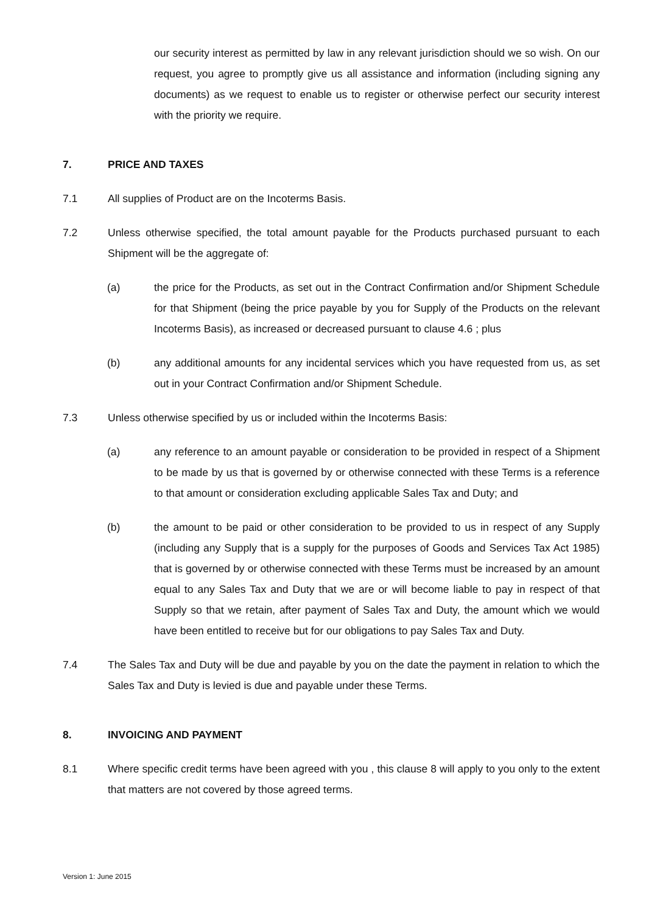our security interest as permitted by law in any relevant jurisdiction should we so wish. On our request, you agree to promptly give us all assistance and information (including signing any documents) as we request to enable us to register or otherwise perfect our security interest with the priority we require.
7. PRICE AND TAXES
7.1 All supplies of Product are on the Incoterms Basis.
7.2 Unless otherwise specified, the total amount payable for the Products purchased pursuant to each Shipment will be the aggregate of:
(a) the price for the Products, as set out in the Contract Confirmation and/or Shipment Schedule for that Shipment (being the price payable by you for Supply of the Products on the relevant Incoterms Basis), as increased or decreased pursuant to clause 4.6 ; plus
(b) any additional amounts for any incidental services which you have requested from us, as set out in your Contract Confirmation and/or Shipment Schedule.
7.3 Unless otherwise specified by us or included within the Incoterms Basis:
(a) any reference to an amount payable or consideration to be provided in respect of a Shipment to be made by us that is governed by or otherwise connected with these Terms is a reference to that amount or consideration excluding applicable Sales Tax and Duty; and
(b) the amount to be paid or other consideration to be provided to us in respect of any Supply (including any Supply that is a supply for the purposes of Goods and Services Tax Act 1985) that is governed by or otherwise connected with these Terms must be increased by an amount equal to any Sales Tax and Duty that we are or will become liable to pay in respect of that Supply so that we retain, after payment of Sales Tax and Duty, the amount which we would have been entitled to receive but for our obligations to pay Sales Tax and Duty.
7.4 The Sales Tax and Duty will be due and payable by you on the date the payment in relation to which the Sales Tax and Duty is levied is due and payable under these Terms.
8. INVOICING AND PAYMENT
8.1 Where specific credit terms have been agreed with you , this clause 8 will apply to you only to the extent that matters are not covered by those agreed terms.
Version 1: June 2015